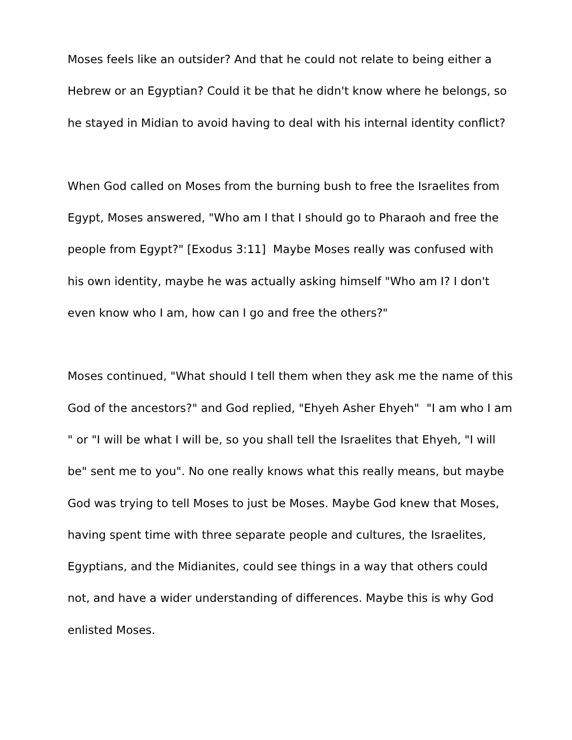Moses feels like an outsider? And that he could not relate to being either a Hebrew or an Egyptian? Could it be that he didn't know where he belongs, so he stayed in Midian to avoid having to deal with his internal identity conflict?
When God called on Moses from the burning bush to free the Israelites from Egypt, Moses answered, "Who am I that I should go to Pharaoh and free the people from Egypt?" [Exodus 3:11] Maybe Moses really was confused with his own identity, maybe he was actually asking himself "Who am I? I don't even know who I am, how can I go and free the others?"
Moses continued, "What should I tell them when they ask me the name of this God of the ancestors?" and God replied, "Ehyeh Asher Ehyeh" "I am who I am " or "I will be what I will be, so you shall tell the Israelites that Ehyeh, "I will be" sent me to you". No one really knows what this really means, but maybe God was trying to tell Moses to just be Moses. Maybe God knew that Moses, having spent time with three separate people and cultures, the Israelites, Egyptians, and the Midianites, could see things in a way that others could not, and have a wider understanding of differences. Maybe this is why God enlisted Moses.